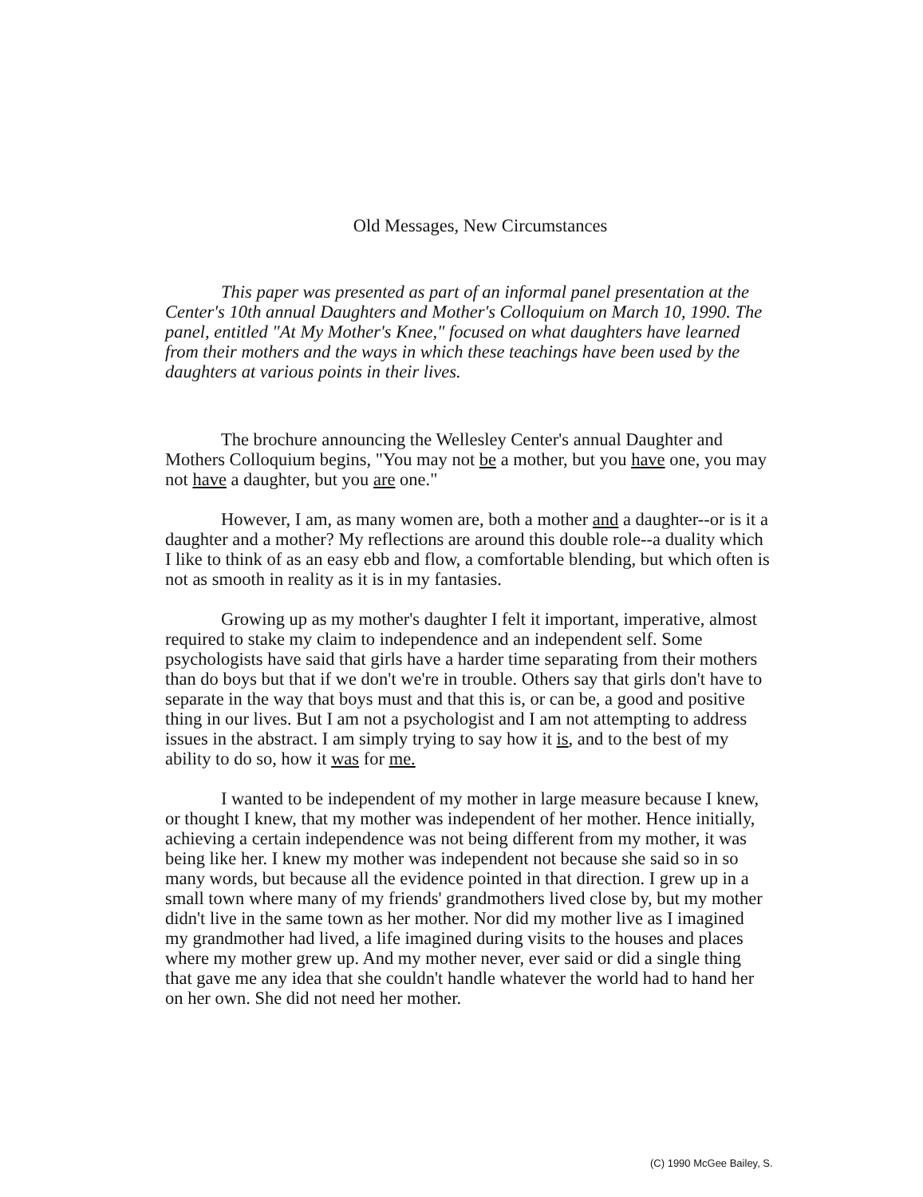Old Messages, New Circumstances
This paper was presented as part of an informal panel presentation at the Center's 10th annual Daughters and Mother's Colloquium on March 10, 1990. The panel, entitled "At My Mother's Knee," focused on what daughters have learned from their mothers and the ways in which these teachings have been used by the daughters at various points in their lives.
The brochure announcing the Wellesley Center's annual Daughter and Mothers Colloquium begins, "You may not be a mother, but you have one, you may not have a daughter, but you are one."
However, I am, as many women are, both a mother and a daughter--or is it a daughter and a mother? My reflections are around this double role--a duality which I like to think of as an easy ebb and flow, a comfortable blending, but which often is not as smooth in reality as it is in my fantasies.
Growing up as my mother's daughter I felt it important, imperative, almost required to stake my claim to independence and an independent self. Some psychologists have said that girls have a harder time separating from their mothers than do boys but that if we don't we're in trouble. Others say that girls don't have to separate in the way that boys must and that this is, or can be, a good and positive thing in our lives. But I am not a psychologist and I am not attempting to address issues in the abstract. I am simply trying to say how it is, and to the best of my ability to do so, how it was for me.
I wanted to be independent of my mother in large measure because I knew, or thought I knew, that my mother was independent of her mother. Hence initially, achieving a certain independence was not being different from my mother, it was being like her. I knew my mother was independent not because she said so in so many words, but because all the evidence pointed in that direction. I grew up in a small town where many of my friends' grandmothers lived close by, but my mother didn't live in the same town as her mother. Nor did my mother live as I imagined my grandmother had lived, a life imagined during visits to the houses and places where my mother grew up. And my mother never, ever said or did a single thing that gave me any idea that she couldn't handle whatever the world had to hand her on her own. She did not need her mother.
(C) 1990 McGee Bailey, S.